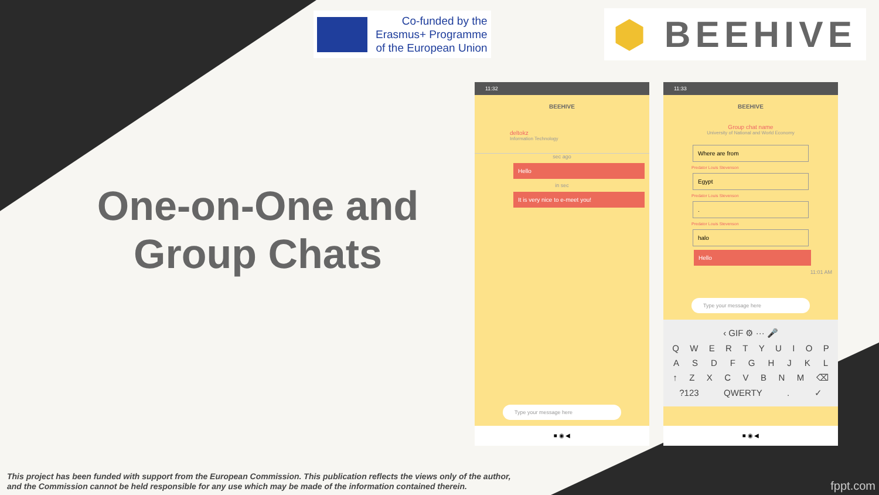Co-funded by the
Erasmus+ Programme
of the European Union
⬢ BEEHIVE
One-on-One and Group Chats
11:32
BEEHIVE
deltokz
Information Technology
sec ago
Hello
in sec
It is very nice to e-meet you!
Type your message here
■ ◉ ◀
11:33
BEEHIVE
Group chat name
University of National and World Economy
Where are from
Predator Louis Stevenson
Egypt
Predator Louis Stevenson
.
Predator Louis Stevenson
halo
Hello
11:01 AM
Type your message here
‹ GIF ⚙ ··· 🎤
QWERTYUIOP
ASDFGHJKL
↑ ZXCVBNM ⌫
?123 QWERTY. ✓
■ ◉ ◀
This project has been funded with support from the European Commission. This publication reflects the views only of the author,
and the Commission cannot be held responsible for any use which may be made of the information contained therein.
fppt.com